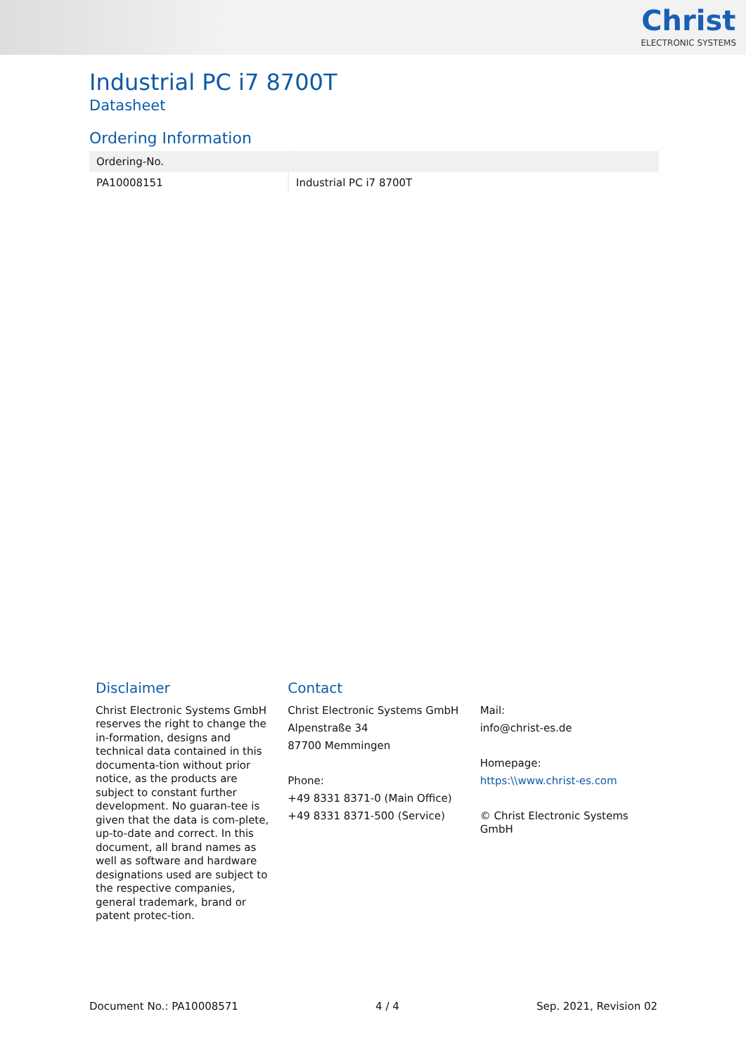Christ
ELECTRONIC SYSTEMS
Industrial PC i7 8700T
Datasheet
Ordering Information
| Ordering-No. | |
| --- | --- |
| PA10008151 | Industrial PC i7 8700T |
Disclaimer
Christ Electronic Systems GmbH reserves the right to change the in-formation, designs and technical data contained in this documenta-tion without prior notice, as the products are subject to constant further development. No guaran-tee is given that the data is com-plete, up-to-date and correct. In this document, all brand names as well as software and hardware designations used are subject to the respective companies, general trademark, brand or patent protec-tion.
Contact
Christ Electronic Systems GmbH
Alpenstraße 34
87700 Memmingen
Phone:
+49 8331 8371-0 (Main Office)
+49 8331 8371-500 (Service)
Mail:
info@christ-es.de
Homepage:
https:\\www.christ-es.com
© Christ Electronic Systems GmbH
Document No.: PA10008571 4 / 4 Sep. 2021, Revision 02